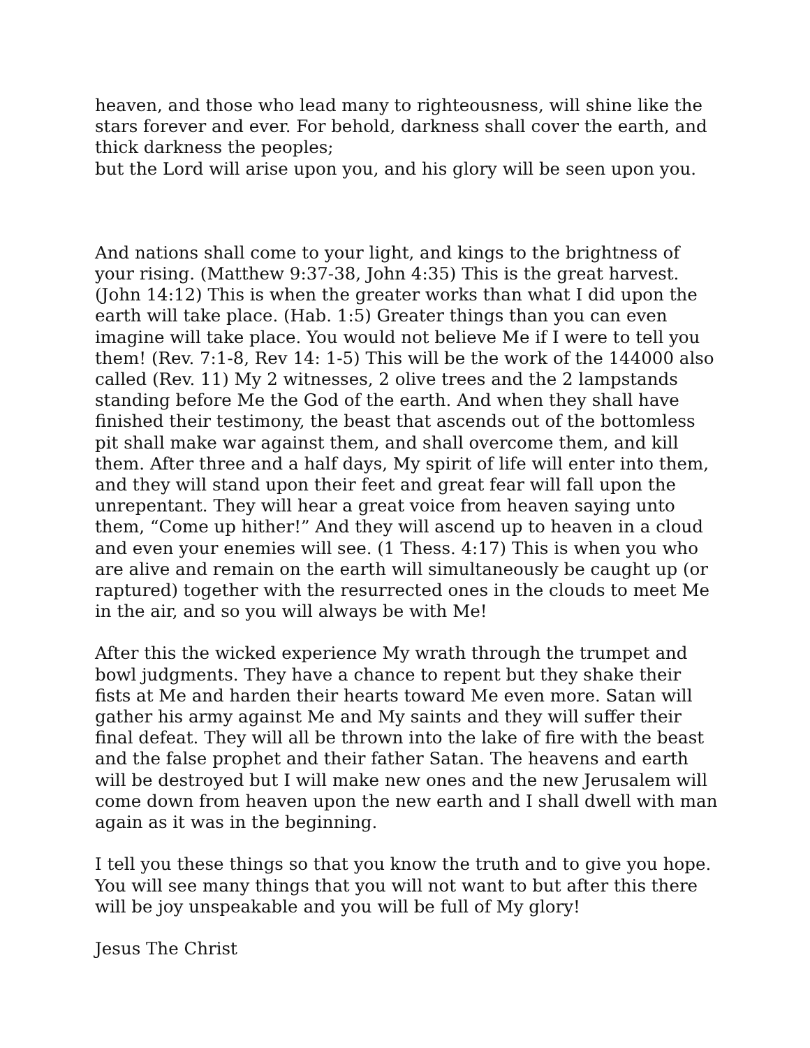heaven, and those who lead many to righteousness, will shine like the stars forever and ever. For behold, darkness shall cover the earth, and thick darkness the peoples;
but the Lord will arise upon you, and his glory will be seen upon you.
And nations shall come to your light, and kings to the brightness of your rising. (Matthew 9:37-38, John 4:35) This is the great harvest. (John 14:12) This is when the greater works than what I did upon the earth will take place. (Hab. 1:5) Greater things than you can even imagine will take place. You would not believe Me if I were to tell you them! (Rev. 7:1-8, Rev 14: 1-5) This will be the work of the 144000 also called (Rev. 11) My 2 witnesses, 2 olive trees and the 2 lampstands standing before Me the God of the earth. And when they shall have finished their testimony, the beast that ascends out of the bottomless pit shall make war against them, and shall overcome them, and kill them. After three and a half days, My spirit of life will enter into them, and they will stand upon their feet and great fear will fall upon the unrepentant. They will hear a great voice from heaven saying unto them, “Come up hither!” And they will ascend up to heaven in a cloud and even your enemies will see. (1 Thess. 4:17) This is when you who are alive and remain on the earth will simultaneously be caught up (or raptured) together with the resurrected ones in the clouds to meet Me in the air, and so you will always be with Me!
After this the wicked experience My wrath through the trumpet and bowl judgments. They have a chance to repent but they shake their fists at Me and harden their hearts toward Me even more. Satan will gather his army against Me and My saints and they will suffer their final defeat. They will all be thrown into the lake of fire with the beast and the false prophet and their father Satan. The heavens and earth will be destroyed but I will make new ones and the new Jerusalem will come down from heaven upon the new earth and I shall dwell with man again as it was in the beginning.
I tell you these things so that you know the truth and to give you hope. You will see many things that you will not want to but after this there will be joy unspeakable and you will be full of My glory!
Jesus The Christ